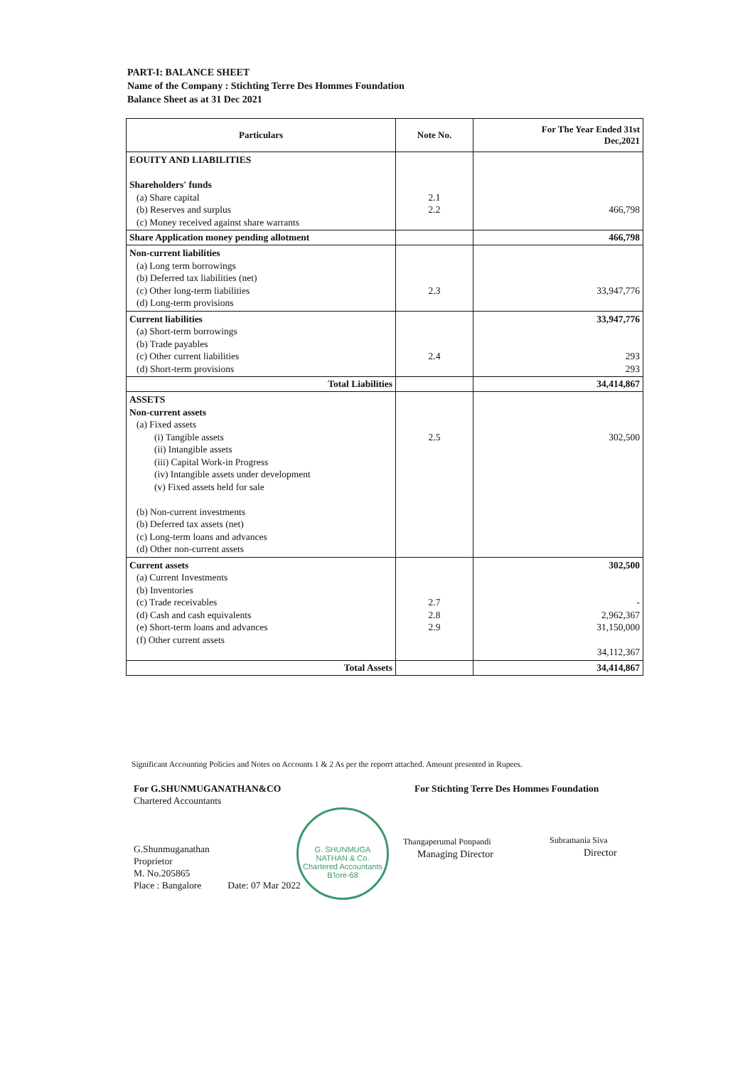PART-I: BALANCE SHEET
Name of the Company : Stichting Terre Des Hommes Foundation
Balance Sheet as at 31 Dec 2021
| Particulars | Note No. | For The Year Ended 31st Dec,2021 |
| --- | --- | --- |
| EOUITY AND LIABILITIES Shareholders' funds (a) Share capital (b) Reserves and surplus (c) Money received against share warrants | 2.1 2.2 | 466,798 |
| Share Application money pending allotment | | 466,798 |
| Non-current liabilities (a) Long term borrowings (b) Deferred tax liabilities (net) (c) Other long-term liabilities (d) Long-term provisions | 2.3 | 33,947,776 |
| Current liabilities (a) Short-term borrowings (b) Trade payables (c) Other current liabilities (d) Short-term provisions | 2.4 | 33,947,776 293 293 |
| Total Liabilities | | 34,414,867 |
| ASSETS Non-current assets (a) Fixed assets (i) Tangible assets (ii) Intangible assets (iii) Capital Work-in Progress (iv) Intangible assets under development (v) Fixed assets held for sale (b) Non-current investments (b) Deferred tax assets (net) (c) Long-term loans and advances (d) Other non-current assets | 2.5 | 302,500 |
| Current assets (a) Current Investments (b) Inventories (c) Trade receivables (d) Cash and cash equivalents (e) Short-term loans and advances (f) Other current assets | 2.7 2.8 2.9 | 302,500 - 2,962,367 31,150,000 34,112,367 |
| Total Assets | | 34,414,867 |
Significant Accounting Policies and Notes on Accounts 1 & 2 As per the reporrt attached. Amount presented in Rupees.
For G.SHUNMUGANATHAN&CO
Chartered Accountants
G.Shunmuganathan
Proprietor
M. No.205865
Place : Bangalore Date: 07 Mar 2022
For Stichting Terre Des Hommes Foundation
Thangaperumal Ponpandi
Managing Director
Subramania Siva
Director
G. SHUNMUGA NATHAN & Co.
Chartered Accountants
B'lore-68